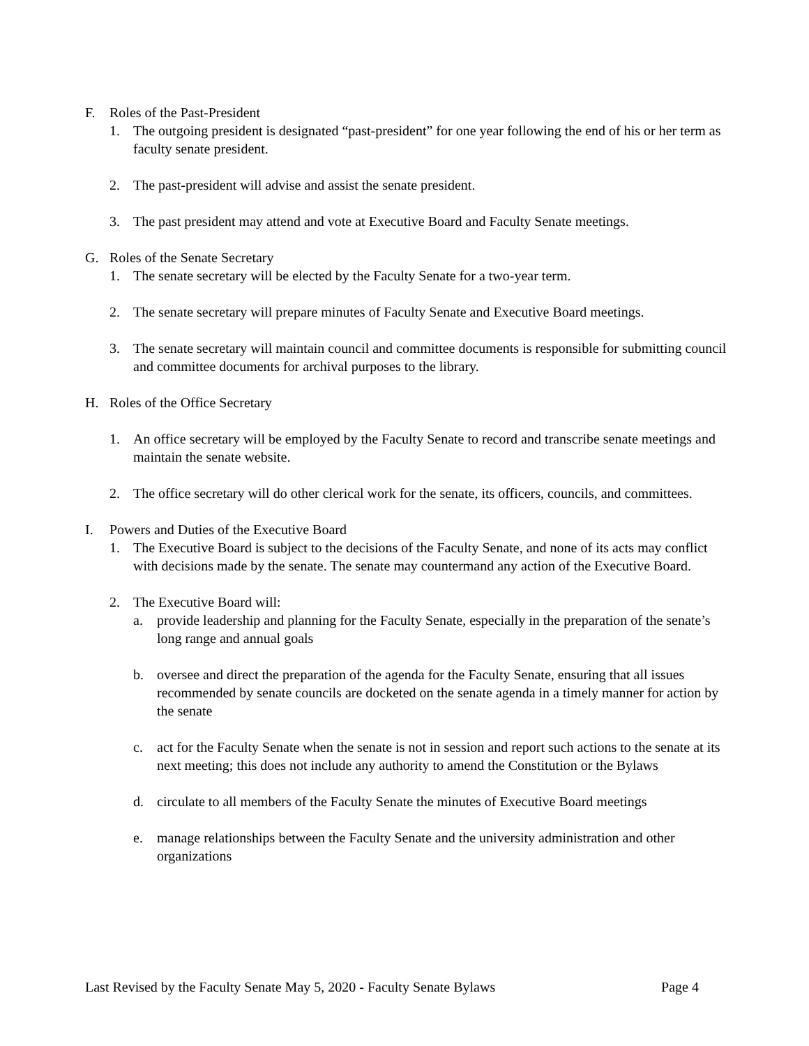F. Roles of the Past-President
1. The outgoing president is designated “past-president” for one year following the end of his or her term as faculty senate president.
2. The past-president will advise and assist the senate president.
3. The past president may attend and vote at Executive Board and Faculty Senate meetings.
G. Roles of the Senate Secretary
1. The senate secretary will be elected by the Faculty Senate for a two-year term.
2. The senate secretary will prepare minutes of Faculty Senate and Executive Board meetings.
3. The senate secretary will maintain council and committee documents is responsible for submitting council and committee documents for archival purposes to the library.
H. Roles of the Office Secretary
1. An office secretary will be employed by the Faculty Senate to record and transcribe senate meetings and maintain the senate website.
2. The office secretary will do other clerical work for the senate, its officers, councils, and committees.
I. Powers and Duties of the Executive Board
1. The Executive Board is subject to the decisions of the Faculty Senate, and none of its acts may conflict with decisions made by the senate. The senate may countermand any action of the Executive Board.
2. The Executive Board will:
a. provide leadership and planning for the Faculty Senate, especially in the preparation of the senate’s long range and annual goals
b. oversee and direct the preparation of the agenda for the Faculty Senate, ensuring that all issues recommended by senate councils are docketed on the senate agenda in a timely manner for action by the senate
c. act for the Faculty Senate when the senate is not in session and report such actions to the senate at its next meeting; this does not include any authority to amend the Constitution or the Bylaws
d. circulate to all members of the Faculty Senate the minutes of Executive Board meetings
e. manage relationships between the Faculty Senate and the university administration and other organizations
Last Revised by the Faculty Senate May 5, 2020 - Faculty Senate Bylaws Page 4